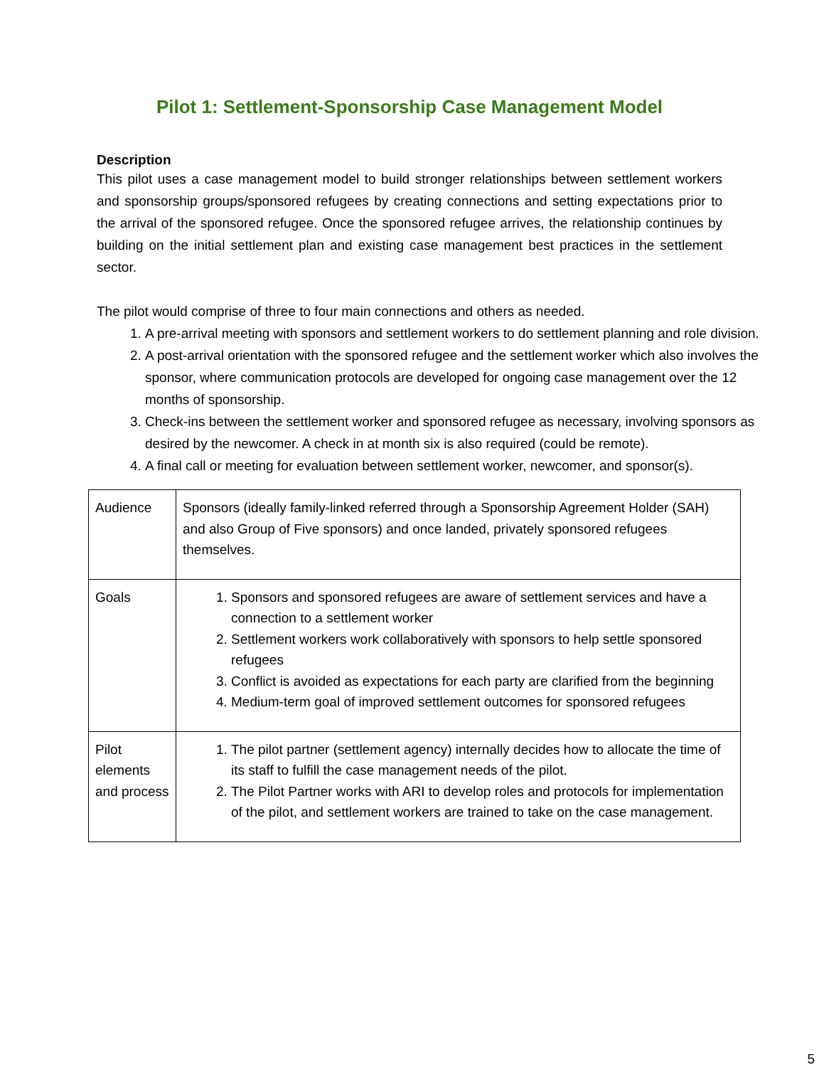Pilot 1: Settlement-Sponsorship Case Management Model
Description
This pilot uses a case management model to build stronger relationships between settlement workers and sponsorship groups/sponsored refugees by creating connections and setting expectations prior to the arrival of the sponsored refugee. Once the sponsored refugee arrives, the relationship continues by building on the initial settlement plan and existing case management best practices in the settlement sector.
The pilot would comprise of three to four main connections and others as needed.
1. A pre-arrival meeting with sponsors and settlement workers to do settlement planning and role division.
2. A post-arrival orientation with the sponsored refugee and the settlement worker which also involves the sponsor, where communication protocols are developed for ongoing case management over the 12 months of sponsorship.
3. Check-ins between the settlement worker and sponsored refugee as necessary, involving sponsors as desired by the newcomer. A check in at month six is also required (could be remote).
4. A final call or meeting for evaluation between settlement worker, newcomer, and sponsor(s).
| Audience | Sponsors (ideally family-linked referred through a Sponsorship Agreement Holder (SAH) and also Group of Five sponsors) and once landed, privately sponsored refugees themselves. |
| Goals | 1. Sponsors and sponsored refugees are aware of settlement services and have a connection to a settlement worker 2. Settlement workers work collaboratively with sponsors to help settle sponsored refugees 3. Conflict is avoided as expectations for each party are clarified from the beginning 4. Medium-term goal of improved settlement outcomes for sponsored refugees |
| Pilot elements and process | 1. The pilot partner (settlement agency) internally decides how to allocate the time of its staff to fulfill the case management needs of the pilot. 2. The Pilot Partner works with ARI to develop roles and protocols for implementation of the pilot, and settlement workers are trained to take on the case management. |
5